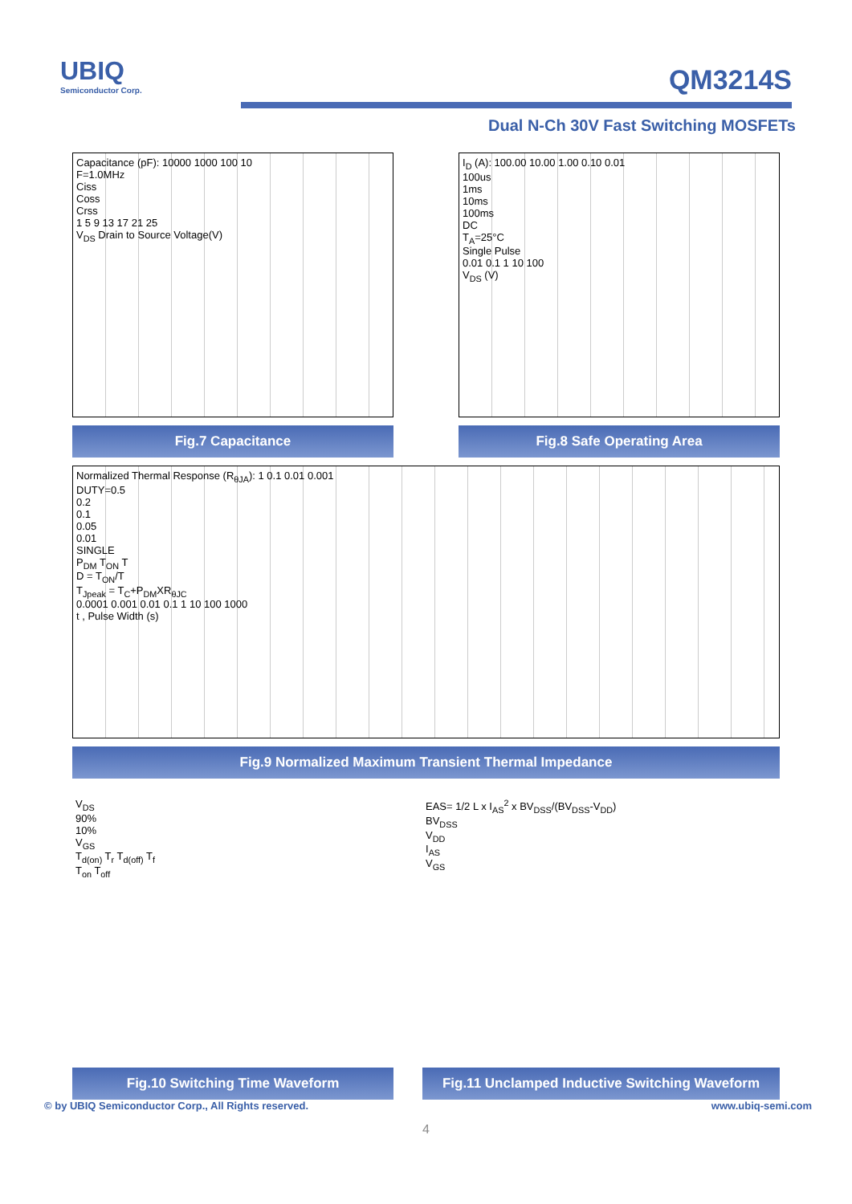UBIQ
Semiconductor Corp.
QM3214S
Dual N-Ch 30V Fast Switching MOSFETs
Capacitance (pF): 10000 1000 100 10
F=1.0MHz
Ciss
Coss
Crss
1 5 9 13 17 21 25
V<sub>DS</sub> Drain to Source Voltage(V)
Fig.7 Capacitance
I<sub>D</sub> (A): 100.00 10.00 1.00 0.10 0.01
100us
1ms
10ms
100ms
DC
T<sub>A</sub>=25°C
Single Pulse
0.01 0.1 1 10 100
V<sub>DS</sub> (V)
Fig.8 Safe Operating Area
Normalized Thermal Response (R<sub>θJA</sub>): 1 0.1 0.01 0.001
DUTY=0.5
0.2
0.1
0.05
0.01
SINGLE
P<sub>DM</sub> T<sub>ON</sub> T
D = T<sub>ON</sub>/T
T<sub>Jpeak</sub> = T<sub>C</sub>+P<sub>DM</sub>XR<sub>θJC</sub>
0.0001 0.001 0.01 0.1 1 10 100 1000
t , Pulse Width (s)
Fig.9 Normalized Maximum Transient Thermal Impedance
V<sub>DS</sub>
90%
10%
V<sub>GS</sub>
T<sub>d(on)</sub> T<sub>r</sub> T<sub>d(off)</sub> T<sub>f</sub>
T<sub>on</sub> T<sub>off</sub>
Fig.10 Switching Time Waveform
EAS= 1/2 L x I<sub>AS</sub><sup>2</sup> x BV<sub>DSS</sub>/(BV<sub>DSS</sub>-V<sub>DD</sub>)
BV<sub>DSS</sub>
V<sub>DD</sub>
I<sub>AS</sub>
V<sub>GS</sub>
Fig.11 Unclamped Inductive Switching Waveform
© by UBIQ Semiconductor Corp., All Rights reserved. www.ubiq-semi.com
4